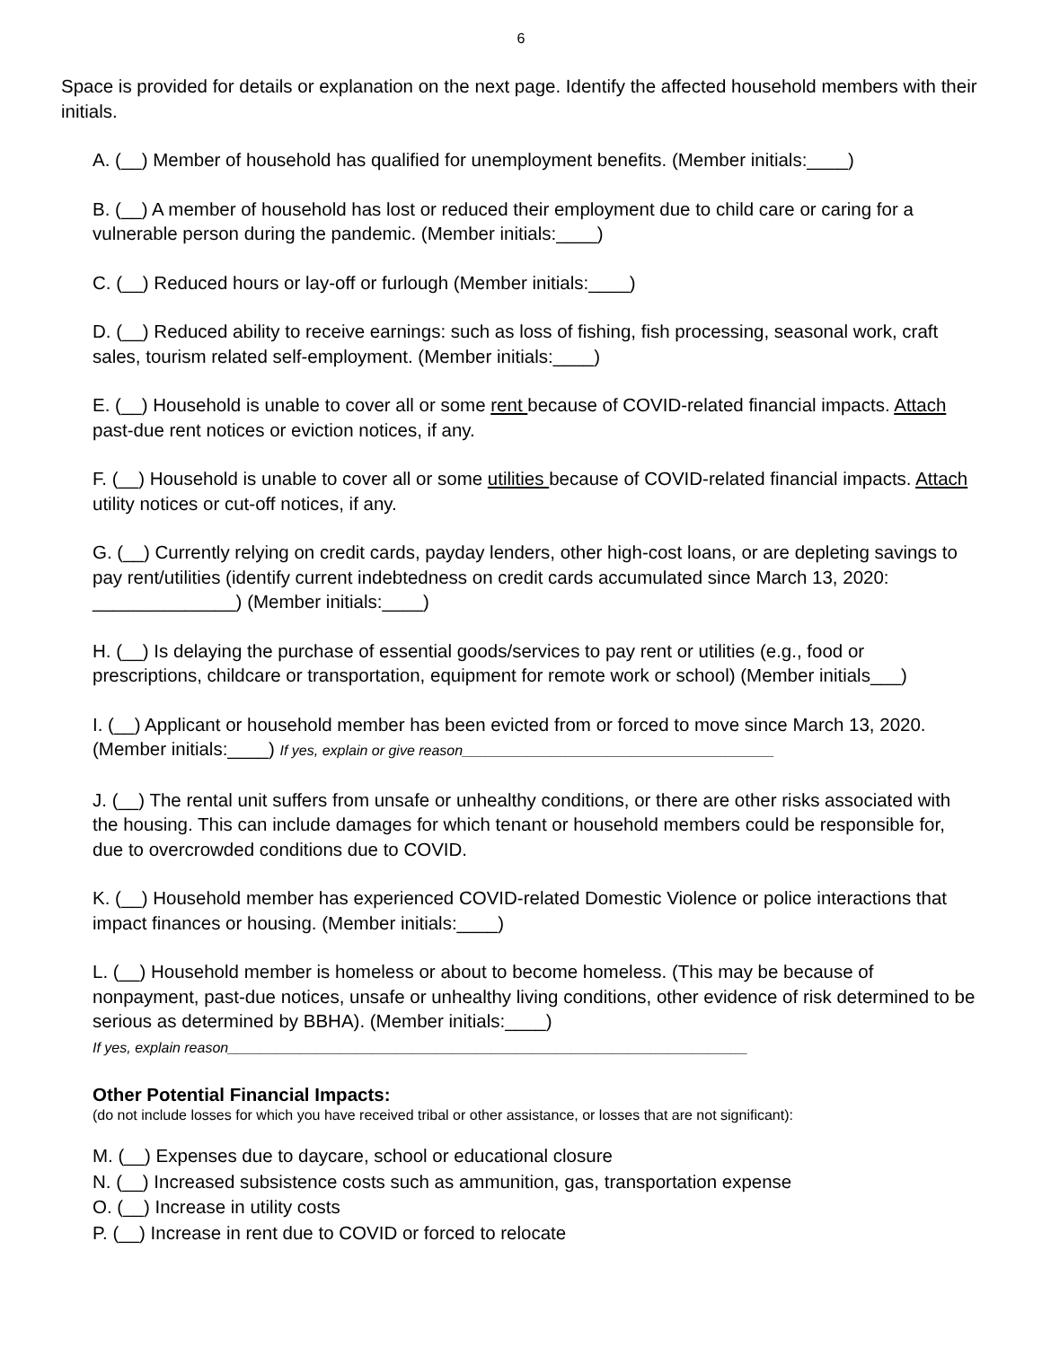6
Space is provided for details or explanation on the next page. Identify the affected household members with their initials.
A. (__) Member of household has qualified for unemployment benefits. (Member initials:____)
B. (__) A member of household has lost or reduced their employment due to child care or caring for a vulnerable person during the pandemic. (Member initials:____)
C. (__) Reduced hours or lay-off or furlough (Member initials:____)
D. (__) Reduced ability to receive earnings: such as loss of fishing, fish processing, seasonal work, craft sales, tourism related self-employment. (Member initials:____)
E. (__) Household is unable to cover all or some rent because of COVID-related financial impacts. Attach past-due rent notices or eviction notices, if any.
F. (__) Household is unable to cover all or some utilities because of COVID-related financial impacts. Attach utility notices or cut-off notices, if any.
G. (__) Currently relying on credit cards, payday lenders, other high-cost loans, or are depleting savings to pay rent/utilities (identify current indebtedness on credit cards accumulated since March 13, 2020: ______________) (Member initials:____)
H. (__) Is delaying the purchase of essential goods/services to pay rent or utilities (e.g., food or prescriptions, childcare or transportation, equipment for remote work or school) (Member initials___)
I. (__) Applicant or household member has been evicted from or forced to move since March 13, 2020. (Member initials:____) If yes, explain or give reason_______________________________________
J. (__) The rental unit suffers from unsafe or unhealthy conditions, or there are other risks associated with the housing. This can include damages for which tenant or household members could be responsible for, due to overcrowded conditions due to COVID.
K. (__) Household member has experienced COVID-related Domestic Violence or police interactions that impact finances or housing. (Member initials:____)
L. (__) Household member is homeless or about to become homeless. (This may be because of nonpayment, past-due notices, unsafe or unhealthy living conditions, other evidence of risk determined to be serious as determined by BBHA). (Member initials:____)
If yes, explain reason_________________________________________________________________
Other Potential Financial Impacts:
(do not include losses for which you have received tribal or other assistance, or losses that are not significant):
M. (__) Expenses due to daycare, school or educational closure
N. (__) Increased subsistence costs such as ammunition, gas, transportation expense
O. (__) Increase in utility costs
P. (__) Increase in rent due to COVID or forced to relocate